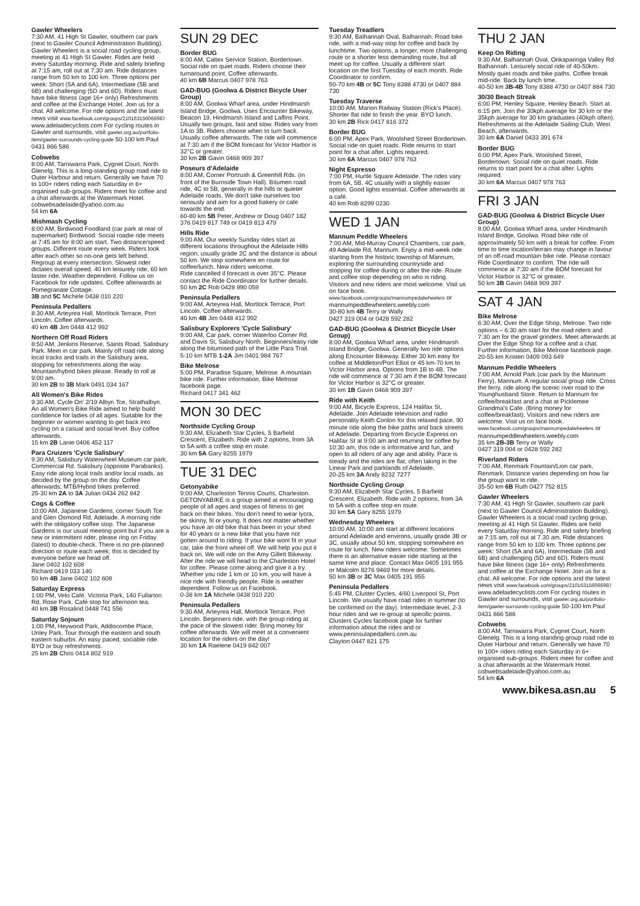Gawler Wheelers
7:30 AM, 41 High St Gawler, southern car park (next to Gawler Council Administration Building). Gawler Wheelers is a social road cycling group, meeting at 41 High St Gawler. Rides are held every Saturday morning. Ride and safety briefing at 7:15 am, roll out at 7.30 am. Ride distances range from 50 km to 100 km. Three options per week: Short (5A and 6A), Intermediate (5B and 6B) and challenging (5D and 6D). Riders must have bike fitness (age 16+ only) Refreshments and coffee at the Exchange Hotel. Join us for a chat. All welcome. For ride options and the latest news visit www.facebook.com/groups/210163156066987 www.adelaidecyclists.com For cycling routes in Gawler and surrounds, visit gawler.org.au/portfolio-item/gawler-surrounds-cycling-guide 50-100 km Paul 0431 866 586
Cobwebs
8:00 AM, Tarniwarra Park, Cygnet Court, North Glenelg. This is a long-standing group road ride to Outer Harbour and return. Generally we have 70 to 100+ riders riding each Saturday in 6+ organised sub-groups. Riders meet for coffee and a chat afterwards at the Watermark Hotel.
cobwebsadelaide@yahoo.com.au
54 km 6A
Mishmash Cycling
8:00 AM, Birdwood Foodland (car park at rear of supermarket) Birdwood. Social roadie ride meets at 7:45 am for 8:00 am start. Two distance/speed groups. Different route every week. Riders look after each other so no-one gets left behind. Regroup at every intersection. Slowest rider dictates overall speed. 40 km leisurely ride, 60 km faster ride. Weather dependent. Follow us on Facebook for ride updates. Coffee afterwards at Pomegranate Cottage.
3B and 5C Michele 0438 010 220
Peninsula Pedallers
8:30 AM, Arteyrea Hall, Mortlock Terrace, Port Lincoln. Coffee afterwards.
40 km 4B Jim 0448 412 992
Northern Off Road Riders
8:50 AM, Jenkins Reserve, Saints Road, Salisbury Park. Meet in car park. Mainly off road ride along local tracks and trails in the Salisbury area, stopping for refreshments along the way. Mountain/hybrid bikes please. Ready to roll at 9:00 am.
30 km 2B to 3B Mark 0491 034 167
All Women's Bike Rides
9:30 AM, Cycle On' 2/19 Albyn Tce, Strathalbyn. An all Women's Bike Ride aimed to help build confidence for ladies of all ages. Suitable for the beginner or women wanting to get back into cycling on a casual and social level. Buy coffee afterwards.
15 km 2B Lanie 0406 452 117
Para Cruizers 'Cycle Salisbury'
9:30 AM, Salisbury Waterwheel Museum car park, Commercial Rd. Salisbury (opposite Parabanks). Easy ride along local trails and/or local roads, as decided by the group on the day. Coffee afterwards. MTB/Hybrid bikes preferred.
25-30 km 2A to 3A Julian 0434 262 842
Cogs & Coffee
10:00 AM, Japanese Gardens, corner South Tce and Glen Osmond Rd, Adelaide. A morning ride with the obligatory coffee stop. The Japanese Gardens is our usual meeting point but if you are a new or intermittent rider, please ring on Friday (latest) to double-check. There is no pre-planned direction or route each week; this is decided by everyone before we head off.
Jane 0402 102 608
Richard 0419 033 140
50 km 4B Jane 0402 102 608
Saturday Express
1:00 PM, Velo Café, Victoria Park, 140 Fullarton Rd, Rose Park. Café stop for afternoon tea.
40 km 3B Rosalind 0448 741 556
Saturday Sojourn
1:00 PM, Heywood Park, Addiscombe Place, Unley Park. Tour through the eastern and south eastern suburbs. An easy paced, sociable ride. BYO or buy refreshments.
25 km 2B Chris 0414 802 919
SUN 29 DEC
Border BUG
8:00 AM, Caltex Service Station, Bordertown. Social ride on quiet roads. Riders choose their turnaround point. Coffee afterwards.
40 km 6B Marcus 0407 978 763
GAD-BUG (Goolwa & District Bicycle User Group)
8:00 AM, Goolwa Wharf area, under Hindmarsh Island Bridge, Goolwa. Uses Encounter Bikeway, Beacon 19, Hindmarsh Island and Laffins Point. Usually two groups, fast and slow. Rides vary from 1A to 3B. Riders choose when to turn back. Usually coffee afterwards. The ride will commence at 7:30 am if the BOM forecast for Victor Harbor is 32°C or greater.
30 km 2B Gavin 0468 909 397
Poseurs d'Adelaide
8:00 AM, Corner Portrush & Greenhill Rds. (in front of the Burnside Town Hall). Bitumen road ride, 4C to 5B, generally in the hills or quieter Adelaide roads. We don't take ourselves too seriously and aim for a good bakery or cafe towards the end.
60-80 km 5B Peter, Andrew or Doug 0407 182 376 0419 817 749 or 0419 813 479
Hills Ride
9:00 AM, Our weekly Sunday rides start at different locations throughout the Adelaide Hills region, usually grade 2C and the distance is about 50 km. We stop somewhere en route for coffee/lunch. New riders welcome.
Ride cancelled if forecast is over 35°C. Please contact the Ride Coordinator for further details.
50 km 2C Rob 0428 990 059
Peninsula Pedallers
9:00 AM, Arteyrea Hall, Mortlock Terrace, Port Lincoln. Coffee afterwards.
40 km 4B Jim 0448 412 992
Salisbury Explorers 'Cycle Salisbury'
9:00 AM, Car park, corner Waterloo Corner Rd. and Davis St, Salisbury North. Beginners/easy ride along the bitumised path of the Little Para Trail.
5-10 km MTB 1-2A Jim 0401 984 767
Bike Melrose
5:00 PM, Paradise Square, Melrose. A mountain bike ride. Further information, Bike Melrose facebook page.
Richard 0417 341 462
MON 30 DEC
Northside Cycling Group
9:30 AM, Elizabeth Star Cycles, 5 Barfield Crescent, Elizabeth. Ride with 2 options, from 3A to 5A with a coffee stop en route.
30 km 5A Gary 8255 1979
TUE 31 DEC
Getonyabike
9:00 AM, Charleston Tennis Courts, Charleston. GETONYABIKE is a group aimed at encouraging people of all ages and stages of fitness to get back on their bikes. You don't need to wear lycra, be skinny, fit or young. It does not matter whether you have an old bike that has been in your shed for 40 years or a new bike that you have not gotten around to riding. If your bike wont fit in your car, take the front wheel off. We will help you put it back on. We will ride on the Amy Gillett Bikeway. After the ride we will head to the Charleston Hotel for coffee. Please come along and give it a try. Whether you ride 1 km or 10 km, you will have a nice ride with friendly people. Ride is weather dependent. Follow us on Facebook.
0-38 km 1A Michele 0438 010 220
Peninsula Pedallers
9:30 AM, Arteyrea Hall, Mortlock Terrace, Port Lincoln. Beginners ride, with the group riding at the pace of the slowest rider. Bring money for coffee afterwards. We will meet at a convenient location for the riders on the day!
30 km 1A Raelene 0419 842 007
Tuesday Treadlers
9:30 AM, Balhannah Oval, Balhannah. Road bike ride, with a mid-way stop for coffee and back by lunchtime. Two options, a longer, more challenging route or a shorter less demanding route, but all meet up for coffee. Usually a different start location on the first Tuesday of each month. Ride Coordinator to confirm.
50-70 km 4B or 5C Tony 8388 4730 or 0407 884 730
Tuesday Traverse
10:00 AM, Marion Railway Station (Rick's Place). Shorter flat ride to finish the year. BYO lunch.
30 km 2B Rick 0417 816 372
Border BUG
6:00 PM, Apex Park, Woolshed Street Bordertown. Social ride on quiet roads. Ride returns to start point for a chat after. Lights required.
30 km 6A Marcus 0407 978 763
Night Espresso
7:00 PM, Hurtle Square Adelaide. The rides vary from 6A, 5B, 4C usually with a slightly easier option. Good lights essential. Coffee afterwards at a café.
40 km Rob 8299 0230
WED 1 JAN
Mannum Peddle Wheelers
7:00 AM, Mid-Murray Council Chambers, car park, 49 Adelaide Rd, Mannum. Enjoy a mid-week ride starting from the historic township of Mannum, exploring the surrounding countryside and stopping for coffee during or after the ride. Route and coffee stop depending on who is riding. Visitors and new riders are most welcome. Visit us on face book.
www.facebook.com/groups/mannumpedalwheelers or mannumpeddlewheelers.weebly.com
30-80 km 4B Terry or Wally
0427 319 004 or 0428 592 282
GAD-BUG (Goolwa & District Bicycle User Group)
8:00 AM, Goolwa Wharf area, under Hindmarsh Island Bridge, Goolwa. Generally two ride options along Encounter Bikeway. Either 30 km easy for coffee at Middleton/Port Elliot or 45 km-70 km to Victor Harbor area. Options from 1B to 4B. The ride will commence at 7:30 am if the BOM forecast for Victor Harbor is 32°C or greater.
30 km 1B Gavin 0468 909 397
Ride with Keith
9:00 AM, Bicycle Express, 124 Halifax St, Adelaide. Join Adelaide television and radio personality Keith Conlon for this relaxed pace, 90 minute ride along the bike paths and back streets of Adelaide. Departing from Bicycle Express on Halifax St at 9:00 am and returning for coffee by 10:30 am, this ride is informative and fun, and open to all riders of any age and ability. Pace is steady and the rides are flat, often taking in the Linear Park and parklands of Adelaide.
20-25 km 3A Andy 8232 7277
Northside Cycling Group
9:30 AM, Elizabeth Star Cycles, 5 Barfield Crescent, Elizabeth. Ride with 2 options, from 3A to 5A with a coffee stop en route.
30 km 5A Gary 8255 1979
Wednesday Wheelers
10:00 AM, 10:00 am start at different locations around Adelaide and environs, usually grade 3B or 3C, usually about 50 km, stopping somewhere en route for lunch. New riders welcome. Sometimes there is an alternative easier ride starting at the same time and place. Contact Max 0405 191 955 or Malcolm 8276 9469 for more details.
50 km 3B or 3C Max 0405 191 955
Peninsula Pedallers
5:45 PM, Cluster Cycles, 4/60 Liverpool St, Port Lincoln. We usually have road rides in summer (to be confirmed on the day). Intermediate level, 2-3 hour rides and we re-group at specific points. Clusters Cycles facebook page for further information about the rides and or www.peninsulapedallers.com.au
Clayton 0447 821 175
THU 2 JAN
Keep On Riding
9:30 AM, Balhannah Oval, Onkaparinga Valley Rd Balhannah. Leisurely social ride of 40-50km. Mostly quiet roads and bike paths. Coffee break mid-ride. Back by lunch time.
40-50 km 3B-4B Tony 8388 4730 or 0407 884 730
30/30 Beach Streak
6:00 PM, Henley Square, Henley Beach. Start at 6:15 pm. Join the 30kph average for 30 km or the 35kph average for 30 km graduates (40kph often). Refreshments at the Adelaide Sailing Club, West Beach, afterwards.
30 km 6A Daniel 0433 391 674
Border BUG
6:00 PM, Apex Park, Woolshed Street, Bordertown. Social ride on quiet roads. Ride returns to start point for a chat after. Lights required.
30 km 6A Marcus 0407 978 763
FRI 3 JAN
GAD-BUG (Goolwa & District Bicycle User Group)
8:00 AM, Goolwa Wharf area, under Hindmarsh Island Bridge, Goolwa. Road bike ride of approximately 50 km with a break for coffee. From time to time location/terrain may change in favour of an off-road mountain bike ride. Please contact Ride Coordinator to confirm. The ride will commence at 7:30 am if the BOM forecast for Victor Harbor is 32°C or greater.
50 km 3B Gavin 0468 909 397
SAT 4 JAN
Bike Melrose
6:30 AM, Over the Edge Shop, Melrose. Two ride options – 6:30 am start for the road riders and 7:30 am for the gravel grinders. Meet afterwards at Over the Edge Shop for a coffee and a chat. Further information, Bike Melrose facebook page.
20-55 km Kristen 0409 093 649
Mannum Peddle Wheelers
7:00 AM, Arnold Park (car park by the Mannum Ferry), Mannum. A regular social group ride. Cross the ferry, ride along the scenic river road to the Younghusband Store. Return to Mannum for coffee/breakfast and a chat at Picklemee Grandma's Cafe. (Bring money for coffee/breakfast). Visitors and new riders are welcome. Visit us on face book.
www.facebook.com/groups/mannumpedalwheelers or mannumpeddlewheelers.weebly.com
35 km 2B-3B Terry or Wally
0427 319 004 or 0428 592 282
Riverland Riders
7:00 AM, Renmark Fountain/Lion car park, Renmark. Distance varies depending on how far the group want to ride.
35-50 km 6B Ruth 0427 752 815
Gawler Wheelers
7:30 AM, 41 High St Gawler, southern car park (next to Gawler Council Administration Building). Gawler Wheelers is a social road cycling group, meeting at 41 High St Gawler. Rides are held every Saturday morning. Ride and safety briefing at 7:15 am, roll out at 7.30 am. Ride distances range from 50 km to 100 km. Three options per week: Short (5A and 6A), Intermediate (5B and 6B) and challenging (5D and 6D). Riders must have bike fitness (age 16+ only) Refreshments and coffee at the Exchange Hotel. Join us for a chat. All welcome. For ride options and the latest news visit www.facebook.com/groups/210163156066987 www.adelaidecyclists.com For cycling routes in Gawler and surrounds, visit gawler.org.au/portfolio-item/gawler-surrounds-cycling-guide 50-100 km Paul 0431 866 586
Cobwebs
8:00 AM, Tarniwarra Park, Cygnet Court, North Glenelg. This is a long-standing group road ride to Outer Harbour and return. Generally we have 70 to 100+ riders riding each Saturday in 6+ organised sub-groups. Riders meet for coffee and a chat afterwards at the Watermark Hotel.
cobwebsadelaide@yahoo.com.au
54 km 6A
www.bikesa.asn.au 5